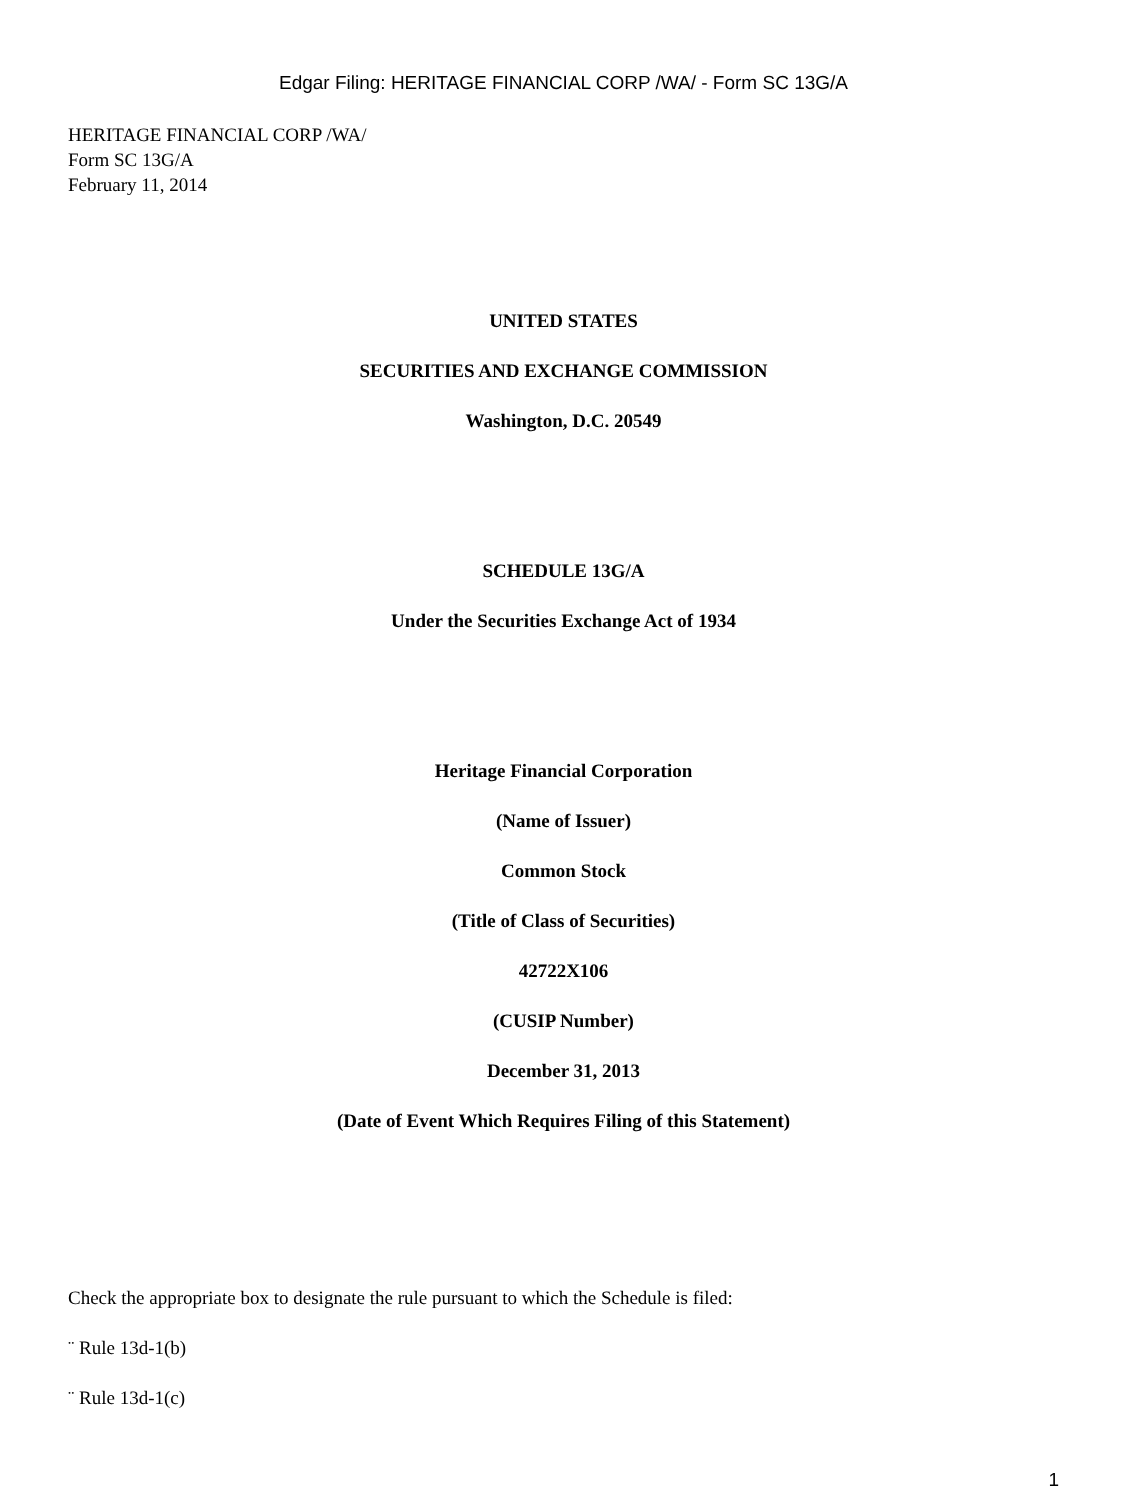Edgar Filing: HERITAGE FINANCIAL CORP /WA/ - Form SC 13G/A
HERITAGE FINANCIAL CORP /WA/
Form SC 13G/A
February 11, 2014
UNITED STATES
SECURITIES AND EXCHANGE COMMISSION
Washington, D.C. 20549
SCHEDULE 13G/A
Under the Securities Exchange Act of 1934
Heritage Financial Corporation
(Name of Issuer)
Common Stock
(Title of Class of Securities)
42722X106
(CUSIP Number)
December 31, 2013
(Date of Event Which Requires Filing of this Statement)
Check the appropriate box to designate the rule pursuant to which the Schedule is filed:
¨ Rule 13d-1(b)
¨ Rule 13d-1(c)
1